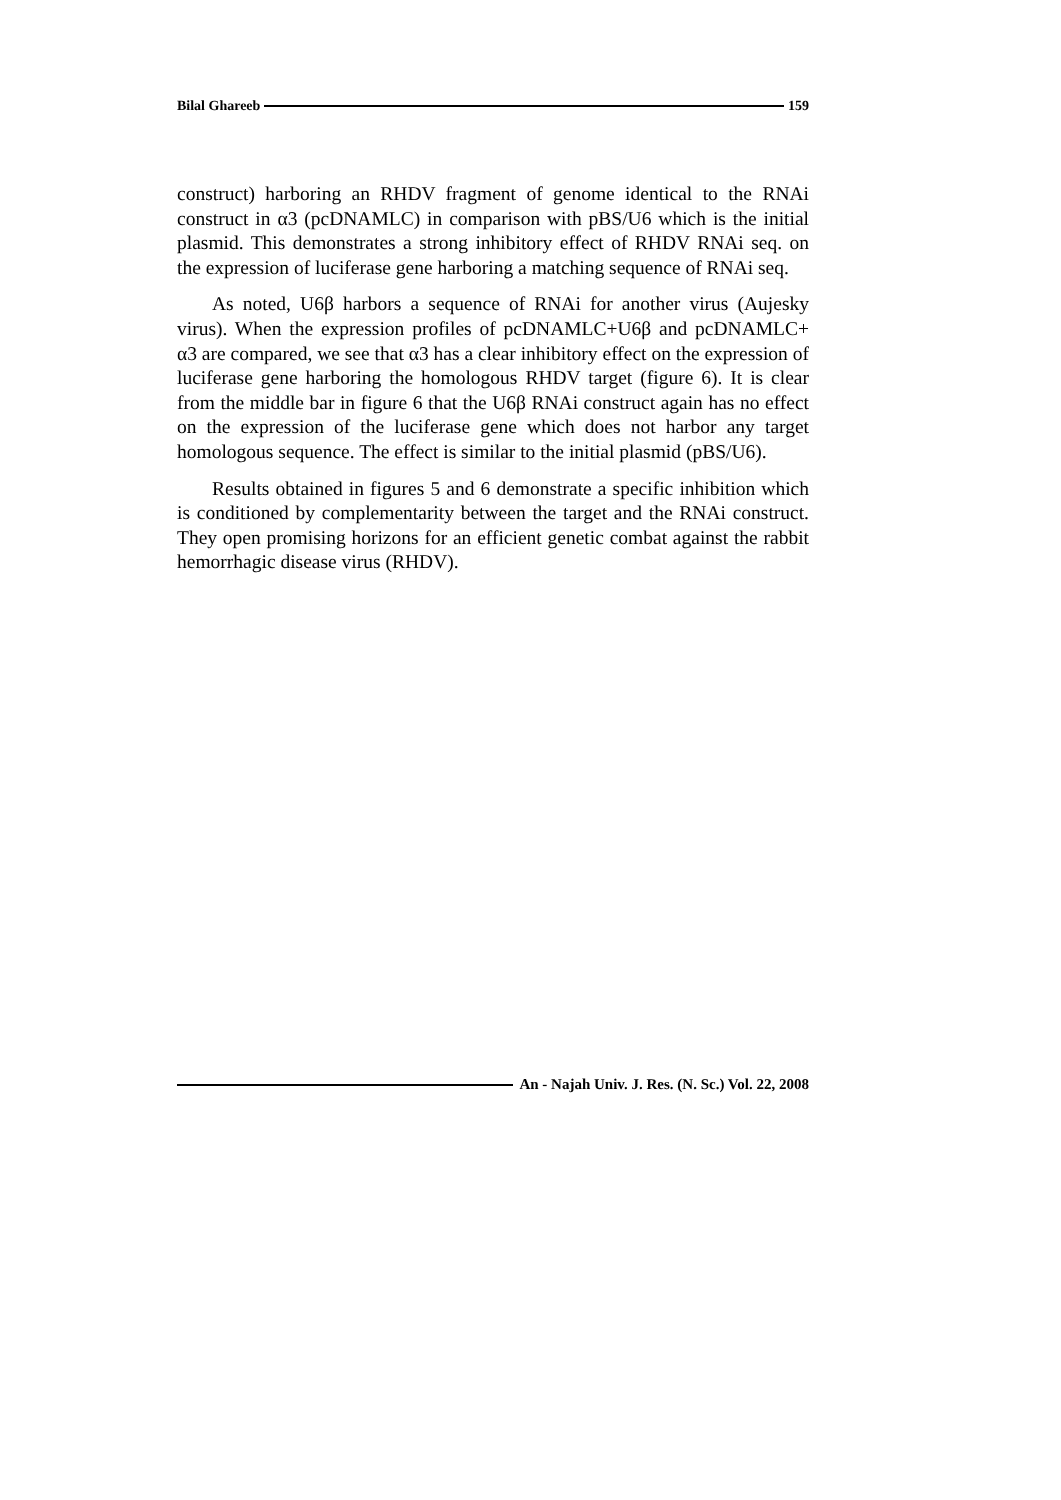Bilal Ghareeb 159
construct) harboring an RHDV fragment of genome identical to the RNAi construct in α3 (pcDNAMLC) in comparison with pBS/U6 which is the initial plasmid. This demonstrates a strong inhibitory effect of RHDV RNAi seq. on the expression of luciferase gene harboring a matching sequence of RNAi seq.
As noted, U6β harbors a sequence of RNAi for another virus (Aujesky virus). When the expression profiles of pcDNAMLC+U6β and pcDNAMLC+ α3 are compared, we see that α3 has a clear inhibitory effect on the expression of luciferase gene harboring the homologous RHDV target (figure 6). It is clear from the middle bar in figure 6 that the U6β RNAi construct again has no effect on the expression of the luciferase gene which does not harbor any target homologous sequence. The effect is similar to the initial plasmid (pBS/U6).
Results obtained in figures 5 and 6 demonstrate a specific inhibition which is conditioned by complementarity between the target and the RNAi construct. They open promising horizons for an efficient genetic combat against the rabbit hemorrhagic disease virus (RHDV).
An - Najah Univ. J. Res. (N. Sc.) Vol. 22, 2008